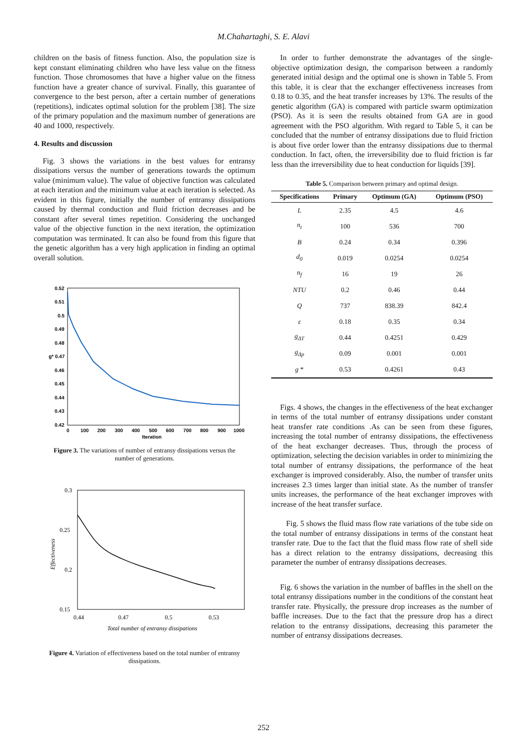M.Chahartaghi, S. E. Alavi
children on the basis of fitness function. Also, the population size is kept constant eliminating children who have less value on the fitness function. Those chromosomes that have a higher value on the fitness function have a greater chance of survival. Finally, this guarantee of convergence to the best person, after a certain number of generations (repetitions), indicates optimal solution for the problem [38]. The size of the primary population and the maximum number of generations are 40 and 1000, respectively.
4. Results and discussion
Fig. 3 shows the variations in the best values for entransy dissipations versus the number of generations towards the optimum value (minimum value). The value of objective function was calculated at each iteration and the minimum value at each iteration is selected. As evident in this figure, initially the number of entransy dissipations caused by thermal conduction and fluid friction decreases and be constant after several times repetition. Considering the unchanged value of the objective function in the next iteration, the optimization computation was terminated. It can also be found from this figure that the genetic algorithm has a very high application in finding an optimal overall solution.
0.52
0.51
0.5
0.49
0.48
g* 0.47
0.46
0.45
0.44
0.43
0.42
0
100
200
300
400
500
600
700
800
900
1000
Iteration
Figure 3. The variations of number of entransy dissipations versus the number of generations.
0.3
0.25
0.2
0.15
0.44
0.47
0.5
0.53
Total number of entransy dissipations
Effectiveness
Figure 4. Variation of effectiveness based on the total number of entransy dissipations.
In order to further demonstrate the advantages of the single-objective optimization design, the comparison between a randomly generated initial design and the optimal one is shown in Table 5. From this table, it is clear that the exchanger effectiveness increases from 0.18 to 0.35, and the heat transfer increases by 13%. The results of the genetic algorithm (GA) is compared with particle swarm optimization (PSO). As it is seen the results obtained from GA are in good agreement with the PSO algorithm. With regard to Table 5, it can be concluded that the number of entransy dissipations due to fluid friction is about five order lower than the entransy dissipations due to thermal conduction. In fact, often, the irreversibility due to fluid friction is far less than the irreversibility due to heat conduction for liquids [39].
Table 5. Comparison between primary and optimal design.
| Specifications | Primary | Optimum (GA) | Optimum (PSO) |
| --- | --- | --- | --- |
| L | 2.35 | 4.5 | 4.6 |
| n<sub>t</sub> | 100 | 536 | 700 |
| B | 0.24 | 0.34 | 0.396 |
| d<sub>0</sub> | 0.019 | 0.0254 | 0.0254 |
| n<sub>f</sub> | 16 | 19 | 26 |
| NTU | 0.2 | 0.46 | 0.44 |
| Q | 737 | 838.39 | 842.4 |
| ε | 0.18 | 0.35 | 0.34 |
| g<sub>ΔT</sub> | 0.44 | 0.4251 | 0.429 |
| g<sub>Δp</sub> | 0.09 | 0.001 | 0.001 |
| g * | 0.53 | 0.4261 | 0.43 |
Figs. 4 shows, the changes in the effectiveness of the heat exchanger in terms of the total number of entransy dissipations under constant heat transfer rate conditions .As can be seen from these figures, increasing the total number of entransy dissipations, the effectiveness of the heat exchanger decreases. Thus, through the process of optimization, selecting the decision variables in order to minimizing the total number of entransy dissipations, the performance of the heat exchanger is improved considerably. Also, the number of transfer units increases 2.3 times larger than initial state. As the number of transfer units increases, the performance of the heat exchanger improves with increase of the heat transfer surface.
Fig. 5 shows the fluid mass flow rate variations of the tube side on the total number of entransy dissipations in terms of the constant heat transfer rate. Due to the fact that the fluid mass flow rate of shell side has a direct relation to the entransy dissipations, decreasing this parameter the number of entransy dissipations decreases.
Fig. 6 shows the variation in the number of baffles in the shell on the total entransy dissipations number in the conditions of the constant heat transfer rate. Physically, the pressure drop increases as the number of baffle increases. Due to the fact that the pressure drop has a direct relation to the entransy dissipations, decreasing this parameter the number of entransy dissipations decreases.
252